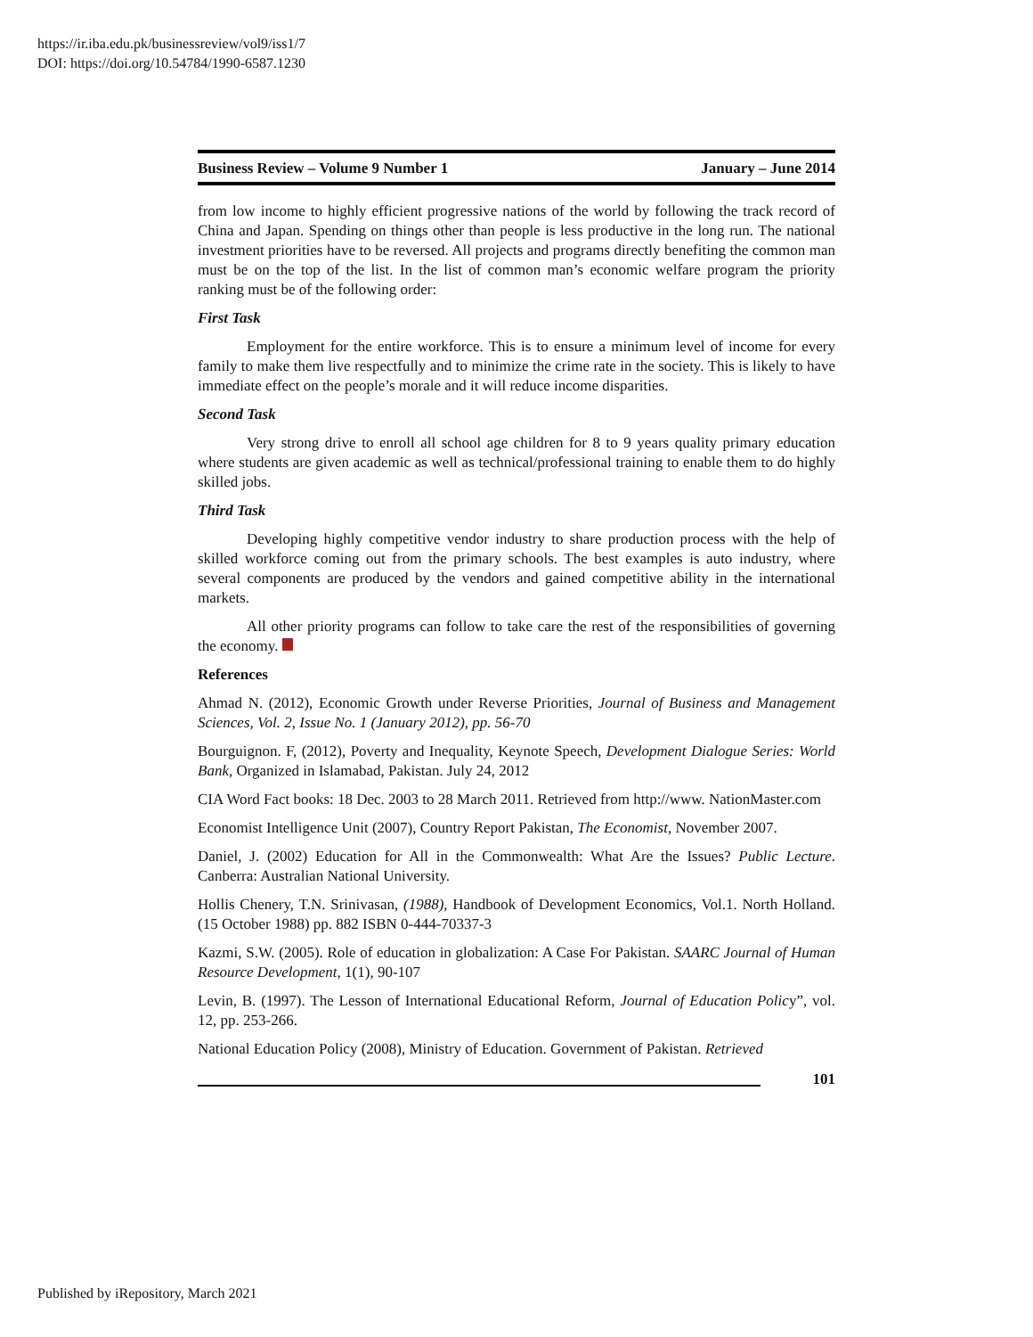https://ir.iba.edu.pk/businessreview/vol9/iss1/7
DOI: https://doi.org/10.54784/1990-6587.1230
Business Review – Volume 9 Number 1 January – June 2014
from low income to highly efficient progressive nations of the world by following the track record of China and Japan. Spending on things other than people is less productive in the long run. The national investment priorities have to be reversed. All projects and programs directly benefiting the common man must be on the top of the list. In the list of common man’s economic welfare program the priority ranking must be of the following order:
First Task
Employment for the entire workforce. This is to ensure a minimum level of income for every family to make them live respectfully and to minimize the crime rate in the society. This is likely to have immediate effect on the people’s morale and it will reduce income disparities.
Second Task
Very strong drive to enroll all school age children for 8 to 9 years quality primary education where students are given academic as well as technical/professional training to enable them to do highly skilled jobs.
Third Task
Developing highly competitive vendor industry to share production process with the help of skilled workforce coming out from the primary schools. The best examples is auto industry, where several components are produced by the vendors and gained competitive ability in the international markets.
All other priority programs can follow to take care the rest of the responsibilities of governing the economy.
References
Ahmad N. (2012), Economic Growth under Reverse Priorities, Journal of Business and Management Sciences, Vol. 2, Issue No. 1 (January 2012), pp. 56-70
Bourguignon. F, (2012), Poverty and Inequality, Keynote Speech, Development Dialogue Series: World Bank, Organized in Islamabad, Pakistan. July 24, 2012
CIA Word Fact books: 18 Dec. 2003 to 28 March 2011. Retrieved from http://www. NationMaster.com
Economist Intelligence Unit (2007), Country Report Pakistan, The Economist, November 2007.
Daniel, J. (2002) Education for All in the Commonwealth: What Are the Issues? Public Lecture. Canberra: Australian National University.
Hollis Chenery, T.N. Srinivasan, (1988), Handbook of Development Economics, Vol.1. North Holland. (15 October 1988) pp. 882 ISBN 0-444-70337-3
Kazmi, S.W. (2005). Role of education in globalization: A Case For Pakistan. SAARC Journal of Human Resource Development, 1(1), 90-107
Levin, B. (1997). The Lesson of International Educational Reform, Journal of Education Policy”, vol. 12, pp. 253-266.
National Education Policy (2008), Ministry of Education. Government of Pakistan. Retrieved
101
Published by iRepository, March 2021